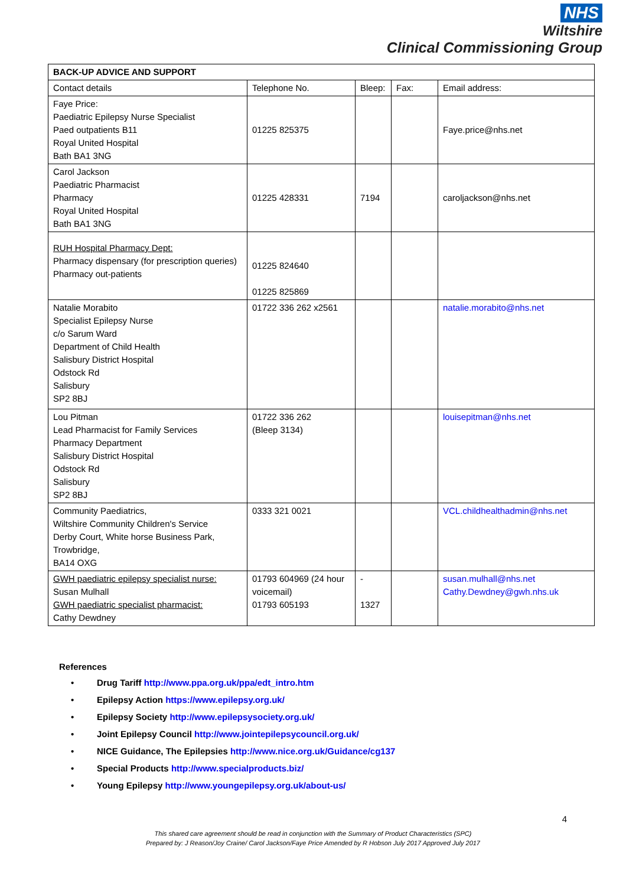NHS
Wiltshire
Clinical Commissioning Group
| BACK-UP ADVICE AND SUPPORT | | | | |
| Contact details | Telephone No. | Bleep: | Fax: | Email address: |
| Faye Price: Paediatric Epilepsy Nurse Specialist Paed outpatients B11 Royal United Hospital Bath BA1 3NG | 01225 825375 | | | Faye.price@nhs.net |
| Carol Jackson Paediatric Pharmacist Pharmacy Royal United Hospital Bath BA1 3NG | 01225 428331 | 7194 | | caroljackson@nhs.net |
| RUH Hospital Pharmacy Dept: Pharmacy dispensary (for prescription queries) Pharmacy out-patients | 01225 824640 01225 825869 | | | |
| Natalie Morabito Specialist Epilepsy Nurse c/o Sarum Ward Department of Child Health Salisbury District Hospital Odstock Rd Salisbury SP2 8BJ | 01722 336 262 x2561 | | | natalie.morabito@nhs.net |
| Lou Pitman Lead Pharmacist for Family Services Pharmacy Department Salisbury District Hospital Odstock Rd Salisbury SP2 8BJ | 01722 336 262 (Bleep 3134) | | | louisepitman@nhs.net |
| Community Paediatrics, Wiltshire Community Children's Service Derby Court, White horse Business Park, Trowbridge, BA14 OXG | 0333 321 0021 | | | VCL.childhealthadmin@nhs.net |
| GWH paediatric epilepsy specialist nurse: Susan Mulhall GWH paediatric specialist pharmacist: Cathy Dewdney | 01793 604969 (24 hour voicemail) 01793 605193 | - 1327 | | susan.mulhall@nhs.net Cathy.Dewdney@gwh.nhs.uk |
References
• Drug Tariff http://www.ppa.org.uk/ppa/edt_intro.htm
• Epilepsy Action https://www.epilepsy.org.uk/
• Epilepsy Society http://www.epilepsysociety.org.uk/
• Joint Epilepsy Council http://www.jointepilepsycouncil.org.uk/
• NICE Guidance, The Epilepsies http://www.nice.org.uk/Guidance/cg137
• Special Products http://www.specialproducts.biz/
• Young Epilepsy http://www.youngepilepsy.org.uk/about-us/
4
This shared care agreement should be read in conjunction with the Summary of Product Characteristics (SPC)
Prepared by: J Reason/Joy Craine/ Carol Jackson/Faye Price Amended by R Hobson July 2017 Approved July 2017